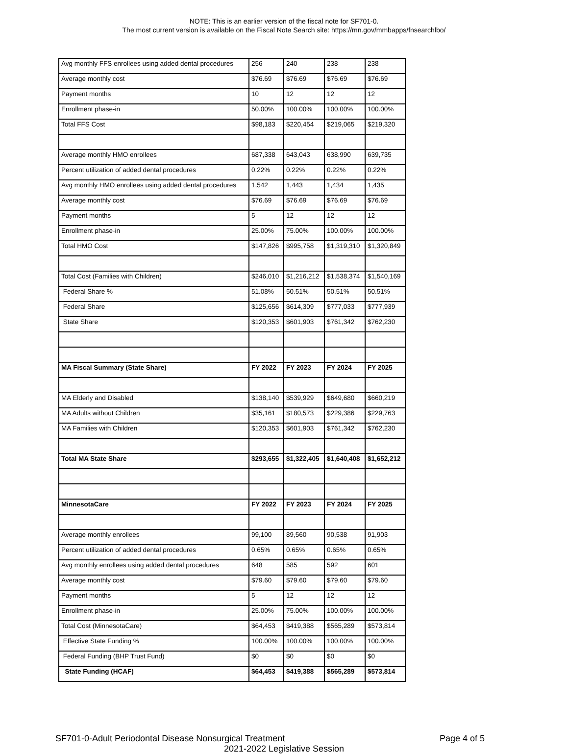NOTE: This is an earlier version of the fiscal note for SF701-0.
The most current version is available on the Fiscal Note Search site: https://mn.gov/mmbapps/fnsearchlbo/
| Avg monthly FFS enrollees using added dental procedures | 256 | 240 | 238 | 238 |
| Average monthly cost | $76.69 | $76.69 | $76.69 | $76.69 |
| Payment months | 10 | 12 | 12 | 12 |
| Enrollment phase-in | 50.00% | 100.00% | 100.00% | 100.00% |
| Total FFS Cost | $98,183 | $220,454 | $219,065 | $219,320 |
| Average monthly HMO enrollees | 687,338 | 643,043 | 638,990 | 639,735 |
| Percent utilization of added dental procedures | 0.22% | 0.22% | 0.22% | 0.22% |
| Avg monthly HMO enrollees using added dental procedures | 1,542 | 1,443 | 1,434 | 1,435 |
| Average monthly cost | $76.69 | $76.69 | $76.69 | $76.69 |
| Payment months | 5 | 12 | 12 | 12 |
| Enrollment phase-in | 25.00% | 75.00% | 100.00% | 100.00% |
| Total HMO Cost | $147,826 | $995,758 | $1,319,310 | $1,320,849 |
| Total Cost (Families with Children) | $246,010 | $1,216,212 | $1,538,374 | $1,540,169 |
| Federal Share % | 51.08% | 50.51% | 50.51% | 50.51% |
| Federal Share | $125,656 | $614,309 | $777,033 | $777,939 |
| State Share | $120,353 | $601,903 | $761,342 | $762,230 |
| MA Fiscal Summary (State Share) | FY 2022 | FY 2023 | FY 2024 | FY 2025 |
| MA Elderly and Disabled | $138,140 | $539,929 | $649,680 | $660,219 |
| MA Adults without Children | $35,161 | $180,573 | $229,386 | $229,763 |
| MA Families with Children | $120,353 | $601,903 | $761,342 | $762,230 |
| Total MA State Share | $293,655 | $1,322,405 | $1,640,408 | $1,652,212 |
| MinnesotaCare | FY 2022 | FY 2023 | FY 2024 | FY 2025 |
| Average monthly enrollees | 99,100 | 89,560 | 90,538 | 91,903 |
| Percent utilization of added dental procedures | 0.65% | 0.65% | 0.65% | 0.65% |
| Avg monthly enrollees using added dental procedures | 648 | 585 | 592 | 601 |
| Average monthly cost | $79.60 | $79.60 | $79.60 | $79.60 |
| Payment months | 5 | 12 | 12 | 12 |
| Enrollment phase-in | 25.00% | 75.00% | 100.00% | 100.00% |
| Total Cost (MinnesotaCare) | $64,453 | $419,388 | $565,289 | $573,814 |
| Effective State Funding % | 100.00% | 100.00% | 100.00% | 100.00% |
| Federal Funding (BHP Trust Fund) | $0 | $0 | $0 | $0 |
| State Funding (HCAF) | $64,453 | $419,388 | $565,289 | $573,814 |
SF701-0-Adult Periodontal Disease Nonsurgical Treatment
Page 4 of 5
2021-2022 Legislative Session